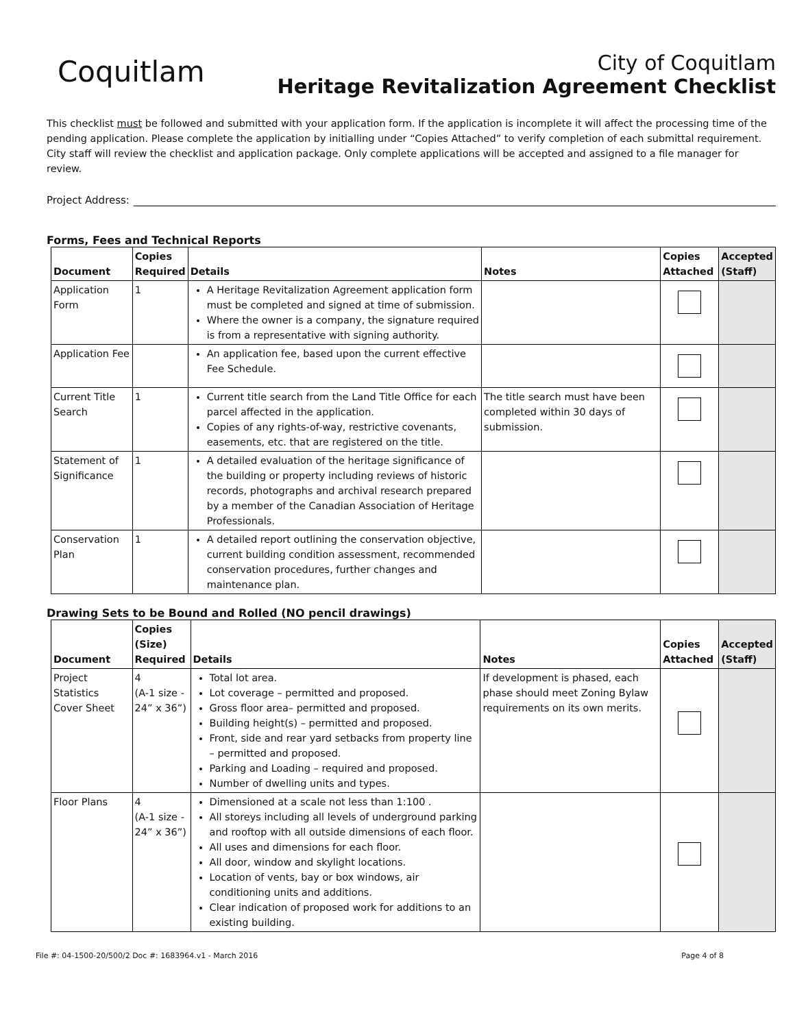Coquitlam
City of Coquitlam
Heritage Revitalization Agreement Checklist
This checklist must be followed and submitted with your application form. If the application is incomplete it will affect the processing time of the pending application. Please complete the application by initialling under “Copies Attached” to verify completion of each submittal requirement. City staff will review the checklist and application package. Only complete applications will be accepted and assigned to a file manager for review.
Project Address:
Forms, Fees and Technical Reports
| Document | Copies Required | Details | Notes | Copies Attached | Accepted (Staff) |
| --- | --- | --- | --- | --- | --- |
| Application Form | 1 | A Heritage Revitalization Agreement application form must be completed and signed at time of submission. Where the owner is a company, the signature required is from a representative with signing authority. | | | |
| Application Fee | | An application fee, based upon the current effective Fee Schedule. | | | |
| Current Title Search | 1 | Current title search from the Land Title Office for each parcel affected in the application. Copies of any rights-of-way, restrictive covenants, easements, etc. that are registered on the title. | The title search must have been completed within 30 days of submission. | | |
| Statement of Significance | 1 | A detailed evaluation of the heritage significance of the building or property including reviews of historic records, photographs and archival research prepared by a member of the Canadian Association of Heritage Professionals. | | | |
| Conservation Plan | 1 | A detailed report outlining the conservation objective, current building condition assessment, recommended conservation procedures, further changes and maintenance plan. | | | |
Drawing Sets to be Bound and Rolled (NO pencil drawings)
| Document | Copies (Size) Required | Details | Notes | Copies Attached | Accepted (Staff) |
| --- | --- | --- | --- | --- | --- |
| Project Statistics Cover Sheet | 4 (A-1 size - 24” x 36”) | Total lot area. Lot coverage – permitted and proposed. Gross floor area– permitted and proposed. Building height(s) – permitted and proposed. Front, side and rear yard setbacks from property line – permitted and proposed. Parking and Loading – required and proposed. Number of dwelling units and types. | If development is phased, each phase should meet Zoning Bylaw requirements on its own merits. | | |
| Floor Plans | 4 (A-1 size - 24” x 36”) | Dimensioned at a scale not less than 1:100 . All storeys including all levels of underground parking and rooftop with all outside dimensions of each floor. All uses and dimensions for each floor. All door, window and skylight locations. Location of vents, bay or box windows, air conditioning units and additions. Clear indication of proposed work for additions to an existing building. | | | |
File #: 04-1500-20/500/2 Doc #: 1683964.v1 - March 2016 Page 4 of 8